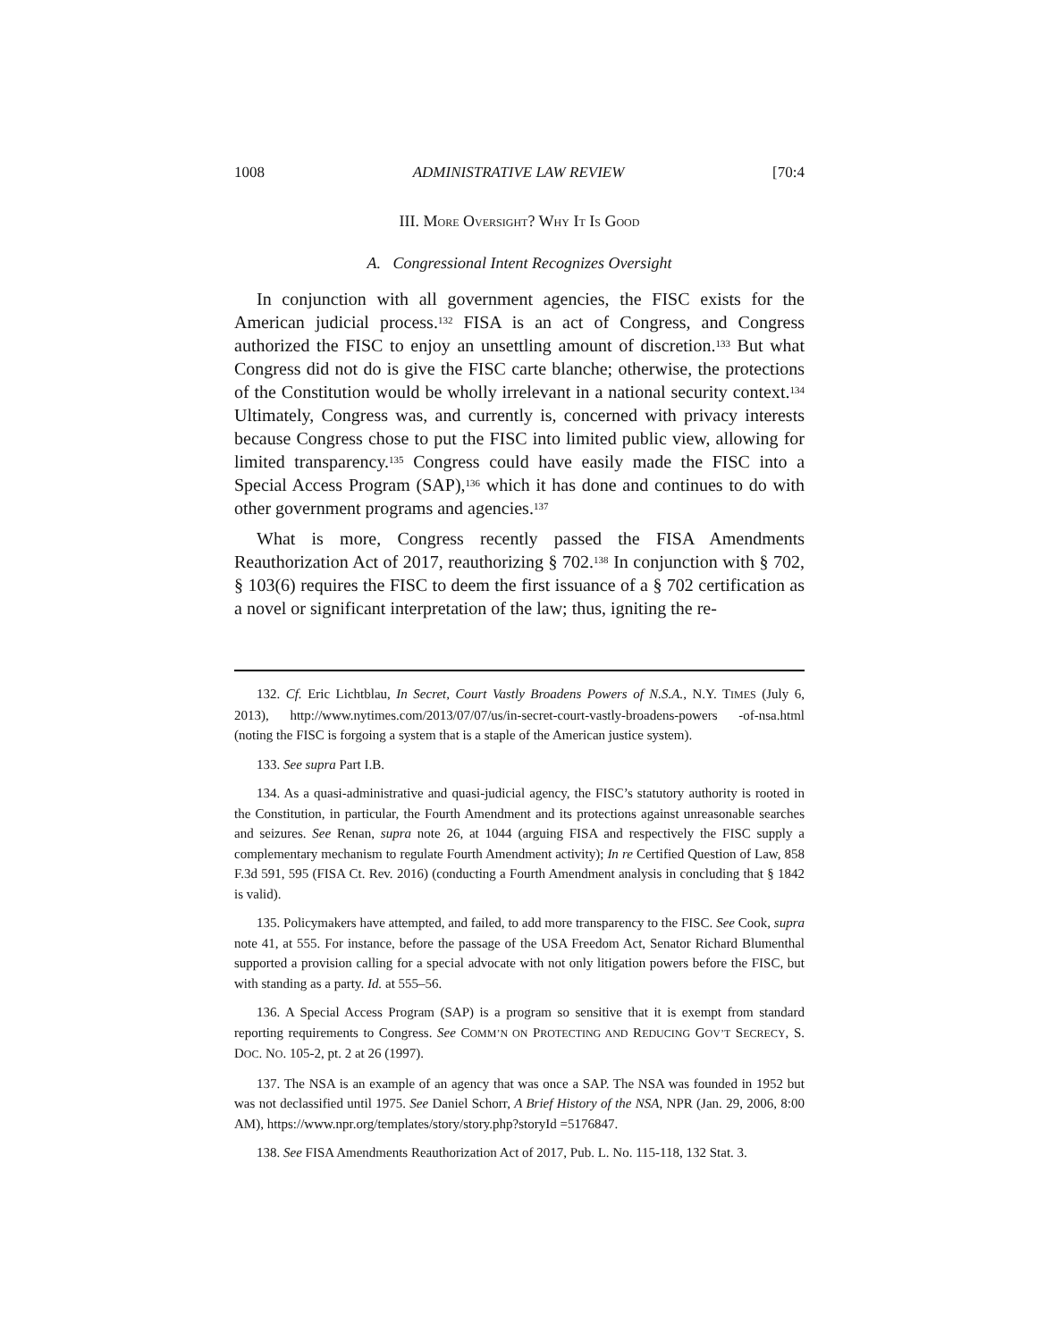1008 ADMINISTRATIVE LAW REVIEW [70:4
III. MORE OVERSIGHT? WHY IT IS GOOD
A. Congressional Intent Recognizes Oversight
In conjunction with all government agencies, the FISC exists for the American judicial process.<sup>132</sup> FISA is an act of Congress, and Congress authorized the FISC to enjoy an unsettling amount of discretion.<sup>133</sup> But what Congress did not do is give the FISC carte blanche; otherwise, the protections of the Constitution would be wholly irrelevant in a national security context.<sup>134</sup> Ultimately, Congress was, and currently is, concerned with privacy interests because Congress chose to put the FISC into limited public view, allowing for limited transparency.<sup>135</sup> Congress could have easily made the FISC into a Special Access Program (SAP),<sup>136</sup> which it has done and continues to do with other government programs and agencies.<sup>137</sup>
What is more, Congress recently passed the FISA Amendments Reauthorization Act of 2017, reauthorizing § 702.<sup>138</sup> In conjunction with § 702, § 103(6) requires the FISC to deem the first issuance of a § 702 certification as a novel or significant interpretation of the law; thus, igniting the re-
132. Cf. Eric Lichtblau, In Secret, Court Vastly Broadens Powers of N.S.A., N.Y. TIMES (July 6, 2013), http://www.nytimes.com/2013/07/07/us/in-secret-court-vastly-broadens-powers -of-nsa.html (noting the FISC is forgoing a system that is a staple of the American justice system).
133. See supra Part I.B.
134. As a quasi-administrative and quasi-judicial agency, the FISC’s statutory authority is rooted in the Constitution, in particular, the Fourth Amendment and its protections against unreasonable searches and seizures. See Renan, supra note 26, at 1044 (arguing FISA and respectively the FISC supply a complementary mechanism to regulate Fourth Amendment activity); In re Certified Question of Law, 858 F.3d 591, 595 (FISA Ct. Rev. 2016) (conducting a Fourth Amendment analysis in concluding that § 1842 is valid).
135. Policymakers have attempted, and failed, to add more transparency to the FISC. See Cook, supra note 41, at 555. For instance, before the passage of the USA Freedom Act, Senator Richard Blumenthal supported a provision calling for a special advocate with not only litigation powers before the FISC, but with standing as a party. Id. at 555–56.
136. A Special Access Program (SAP) is a program so sensitive that it is exempt from standard reporting requirements to Congress. See COMM’N ON PROTECTING AND REDUCING GOV’T SECRECY, S. DOC. NO. 105-2, pt. 2 at 26 (1997).
137. The NSA is an example of an agency that was once a SAP. The NSA was founded in 1952 but was not declassified until 1975. See Daniel Schorr, A Brief History of the NSA, NPR (Jan. 29, 2006, 8:00 AM), https://www.npr.org/templates/story/story.php?storyId =5176847.
138. See FISA Amendments Reauthorization Act of 2017, Pub. L. No. 115-118, 132 Stat. 3.